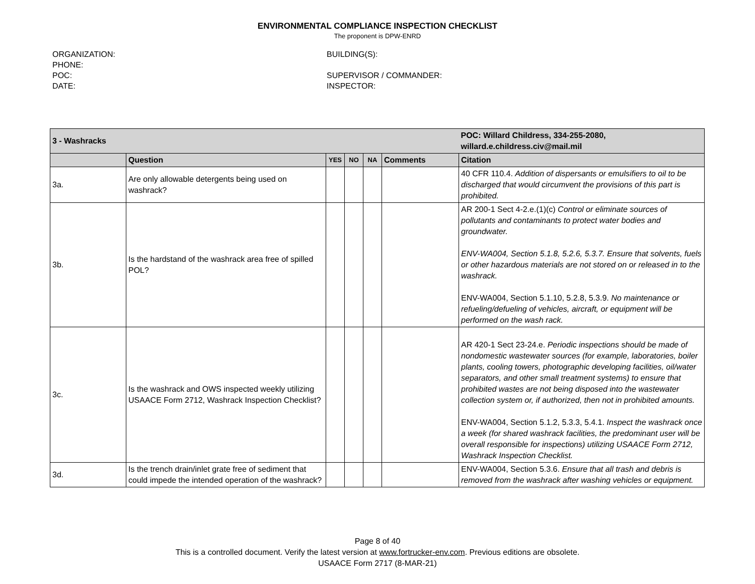ENVIRONMENTAL COMPLIANCE INSPECTION CHECKLIST
The proponent is DPW-ENRD
ORGANIZATION:
PHONE:
POC:
DATE:
BUILDING(S):
SUPERVISOR / COMMANDER:
INSPECTOR:
| 3 - Washracks | | | | | | POC: Willard Childress, 334-255-2080, willard.e.childress.civ@mail.mil |
| | Question | YES | NO | NA | Comments | Citation |
| 3a. | Are only allowable detergents being used on washrack? | | | | | 40 CFR 110.4. Addition of dispersants or emulsifiers to oil to be discharged that would circumvent the provisions of this part is prohibited. |
| 3b. | Is the hardstand of the washrack area free of spilled POL? | | | | | AR 200-1 Sect 4-2.e.(1)(c) Control or eliminate sources of pollutants and contaminants to protect water bodies and groundwater. ENV-WA004, Section 5.1.8, 5.2.6, 5.3.7. Ensure that solvents, fuels or other hazardous materials are not stored on or released in to the washrack. ENV-WA004, Section 5.1.10, 5.2.8, 5.3.9. No maintenance or refueling/defueling of vehicles, aircraft, or equipment will be performed on the wash rack. |
| 3c. | Is the washrack and OWS inspected weekly utilizing USAACE Form 2712, Washrack Inspection Checklist? | | | | | AR 420-1 Sect 23-24.e. Periodic inspections should be made of nondomestic wastewater sources (for example, laboratories, boiler plants, cooling towers, photographic developing facilities, oil/water separators, and other small treatment systems) to ensure that prohibited wastes are not being disposed into the wastewater collection system or, if authorized, then not in prohibited amounts. ENV-WA004, Section 5.1.2, 5.3.3, 5.4.1. Inspect the washrack once a week (for shared washrack facilities, the predominant user will be overall responsible for inspections) utilizing USAACE Form 2712, Washrack Inspection Checklist. |
| 3d. | Is the trench drain/inlet grate free of sediment that could impede the intended operation of the washrack? | | | | | ENV-WA004, Section 5.3.6. Ensure that all trash and debris is removed from the washrack after washing vehicles or equipment. |
Page 8 of 40
This is a controlled document. Verify the latest version at www.fortrucker-env.com. Previous editions are obsolete.
USAACE Form 2717 (8-MAR-21)